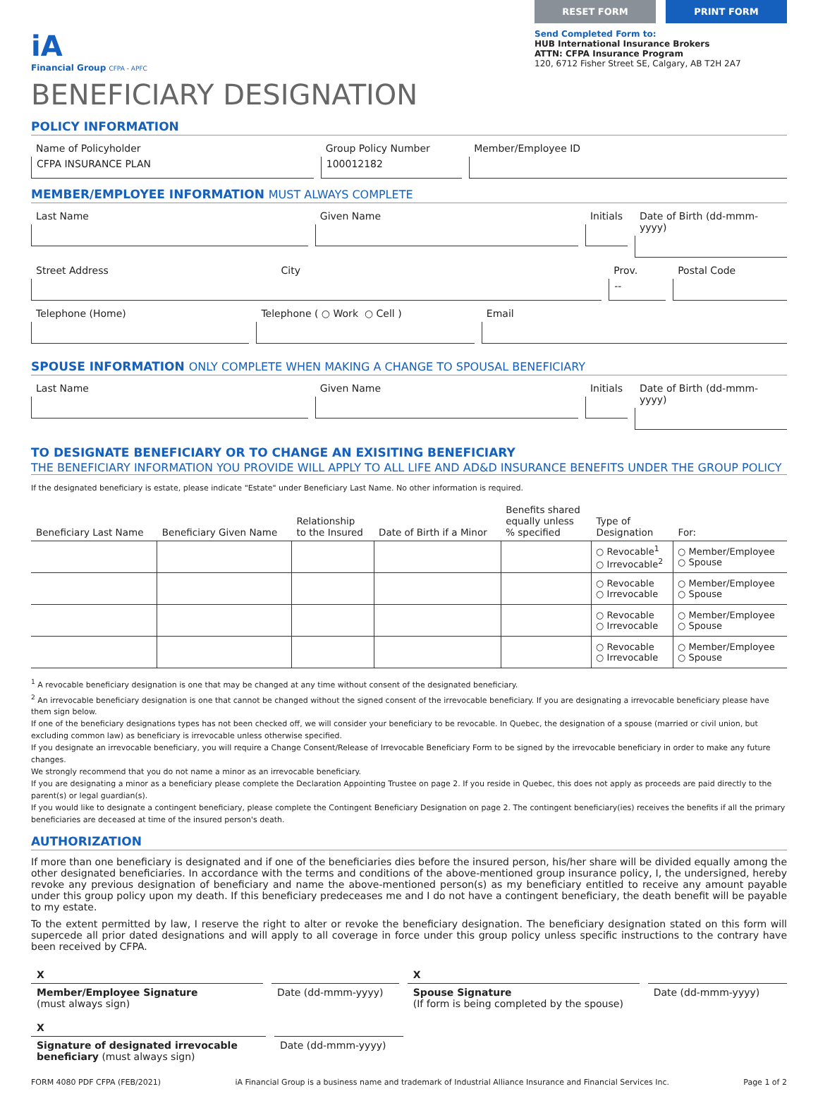iA
Financial Group CFPA - APFC
RESET FORM PRINT FORM
Send Completed Form to:
HUB International Insurance Brokers
ATTN: CFPA Insurance Program
120, 6712 Fisher Street SE, Calgary, AB T2H 2A7
BENEFICIARY DESIGNATION
POLICY INFORMATION
Name of Policyholder
CFPA INSURANCE PLAN
Group Policy Number
100012182
Member/Employee ID
MEMBER/EMPLOYEE INFORMATION MUST ALWAYS COMPLETE
Last Name Given Name Initials Date of Birth (dd-mmm-yyyy)
Street Address City
Prov.
--
Postal Code
Telephone (Home) Telephone ( ○ Work ○ Cell ) Email
SPOUSE INFORMATION ONLY COMPLETE WHEN MAKING A CHANGE TO SPOUSAL BENEFICIARY
Last Name Given Name Initials Date of Birth (dd-mmm-yyyy)
TO DESIGNATE BENEFICIARY OR TO CHANGE AN EXISITING BENEFICIARY
THE BENEFICIARY INFORMATION YOU PROVIDE WILL APPLY TO ALL LIFE AND AD&D INSURANCE BENEFITS UNDER THE GROUP POLICY
If the designated beneficiary is estate, please indicate "Estate" under Beneficiary Last Name. No other information is required.
| Beneficiary Last Name | Beneficiary Given Name | Relationship to the Insured | Date of Birth if a Minor | Benefits shared equally unless % specified | Type of Designation | For: |
| --- | --- | --- | --- | --- | --- | --- |
| | | | | | ○ Revocable<sup>1</sup> ○ Irrevocable<sup>2</sup> | ○ Member/Employee ○ Spouse |
| | | | | | ○ Revocable ○ Irrevocable | ○ Member/Employee ○ Spouse |
| | | | | | ○ Revocable ○ Irrevocable | ○ Member/Employee ○ Spouse |
| | | | | | ○ Revocable ○ Irrevocable | ○ Member/Employee ○ Spouse |
<sup>1</sup> A revocable beneficiary designation is one that may be changed at any time without consent of the designated beneficiary.
<sup>2</sup> An irrevocable beneficiary designation is one that cannot be changed without the signed consent of the irrevocable beneficiary. If you are designating a irrevocable beneficiary please have them sign below.
If one of the beneficiary designations types has not been checked off, we will consider your beneficiary to be revocable. In Quebec, the designation of a spouse (married or civil union, but excluding common law) as beneficiary is irrevocable unless otherwise specified.
If you designate an irrevocable beneficiary, you will require a Change Consent/Release of Irrevocable Beneficiary Form to be signed by the irrevocable beneficiary in order to make any future changes.
We strongly recommend that you do not name a minor as an irrevocable beneficiary.
If you are designating a minor as a beneficiary please complete the Declaration Appointing Trustee on page 2. If you reside in Quebec, this does not apply as proceeds are paid directly to the parent(s) or legal guardian(s).
If you would like to designate a contingent beneficiary, please complete the Contingent Beneficiary Designation on page 2. The contingent beneficiary(ies) receives the benefits if all the primary beneficiaries are deceased at time of the insured person's death.
AUTHORIZATION
If more than one beneficiary is designated and if one of the beneficiaries dies before the insured person, his/her share will be divided equally among the other designated beneficiaries. In accordance with the terms and conditions of the above-mentioned group insurance policy, I, the undersigned, hereby revoke any previous designation of beneficiary and name the above-mentioned person(s) as my beneficiary entitled to receive any amount payable under this group policy upon my death. If this beneficiary predeceases me and I do not have a contingent beneficiary, the death benefit will be payable to my estate.
To the extent permitted by law, I reserve the right to alter or revoke the beneficiary designation. The beneficiary designation stated on this form will supercede all prior dated designations and will apply to all coverage in force under this group policy unless specific instructions to the contrary have been received by CFPA.
X
Member/Employee Signature
(must always sign)
Date (dd-mmm-yyyy) X
Spouse Signature
(If form is being completed by the spouse)
Date (dd-mmm-yyyy)
X
Signature of designated irrevocable beneficiary (must always sign)
Date (dd-mmm-yyyy)
FORM 4080 PDF CFPA (FEB/2021) iA Financial Group is a business name and trademark of Industrial Alliance Insurance and Financial Services Inc. Page 1 of 2